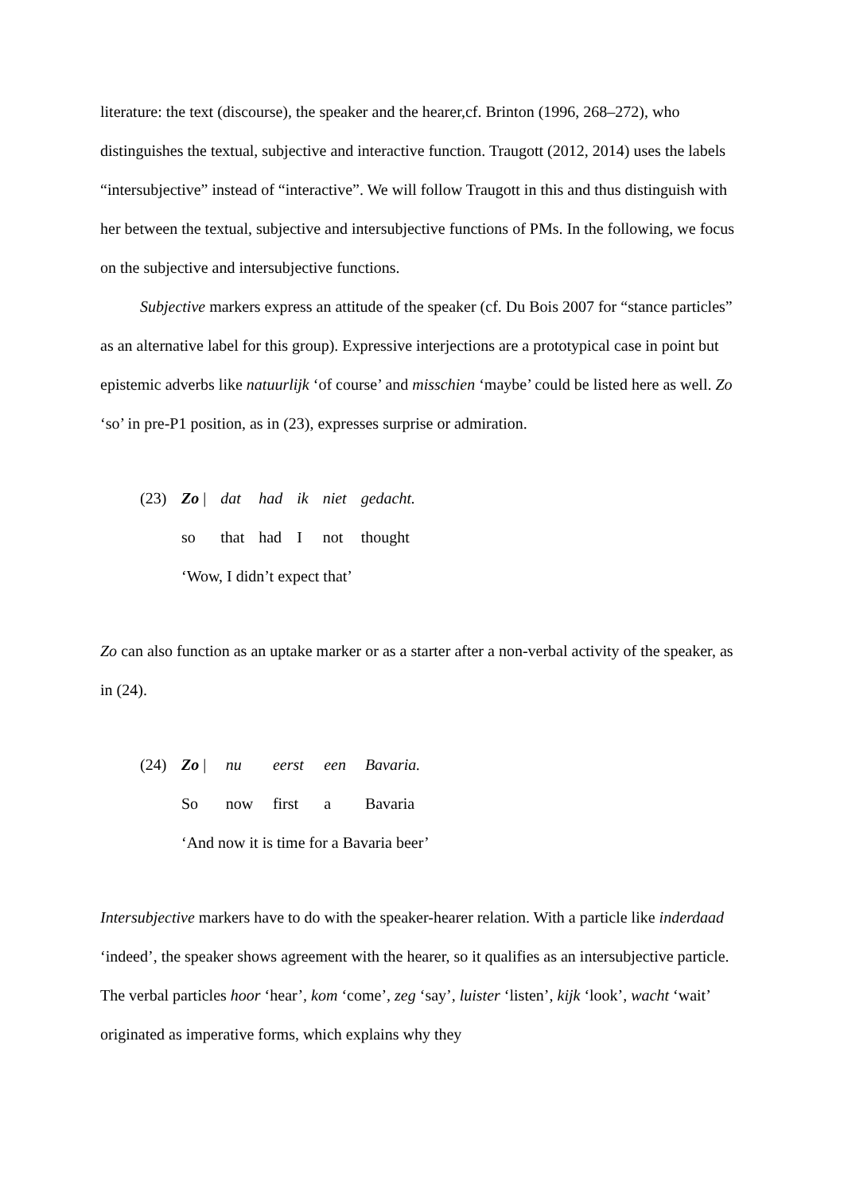literature: the text (discourse), the speaker and the hearer,cf. Brinton (1996, 268–272), who distinguishes the textual, subjective and interactive function. Traugott (2012, 2014) uses the labels “intersubjective” instead of “interactive”. We will follow Traugott in this and thus distinguish with her between the textual, subjective and intersubjective functions of PMs. In the following, we focus on the subjective and intersubjective functions.
Subjective markers express an attitude of the speaker (cf. Du Bois 2007 for “stance particles” as an alternative label for this group). Expressive interjections are a prototypical case in point but epistemic adverbs like natuurlijk ‘of course’ and misschien ‘maybe’ could be listed here as well. Zo ‘so’ in pre-P1 position, as in (23), expresses surprise or admiration.
| (23) | Zo / | dat | had | ik | niet | gedacht. |
| | so | that | had | I | not | thought |
| | ‘Wow, I didn’t expect that’ | | | | | |
Zo can also function as an uptake marker or as a starter after a non-verbal activity of the speaker, as in (24).
| (24) | Zo / | nu | eerst | een | Bavaria. |
| | So | now | first | a | Bavaria |
| | ‘And now it is time for a Bavaria beer’ | | | | |
Intersubjective markers have to do with the speaker-hearer relation. With a particle like inderdaad ‘indeed’, the speaker shows agreement with the hearer, so it qualifies as an intersubjective particle. The verbal particles hoor ‘hear’, kom ‘come’, zeg ‘say’, luister ‘listen’, kijk ‘look’, wacht ‘wait’ originated as imperative forms, which explains why they